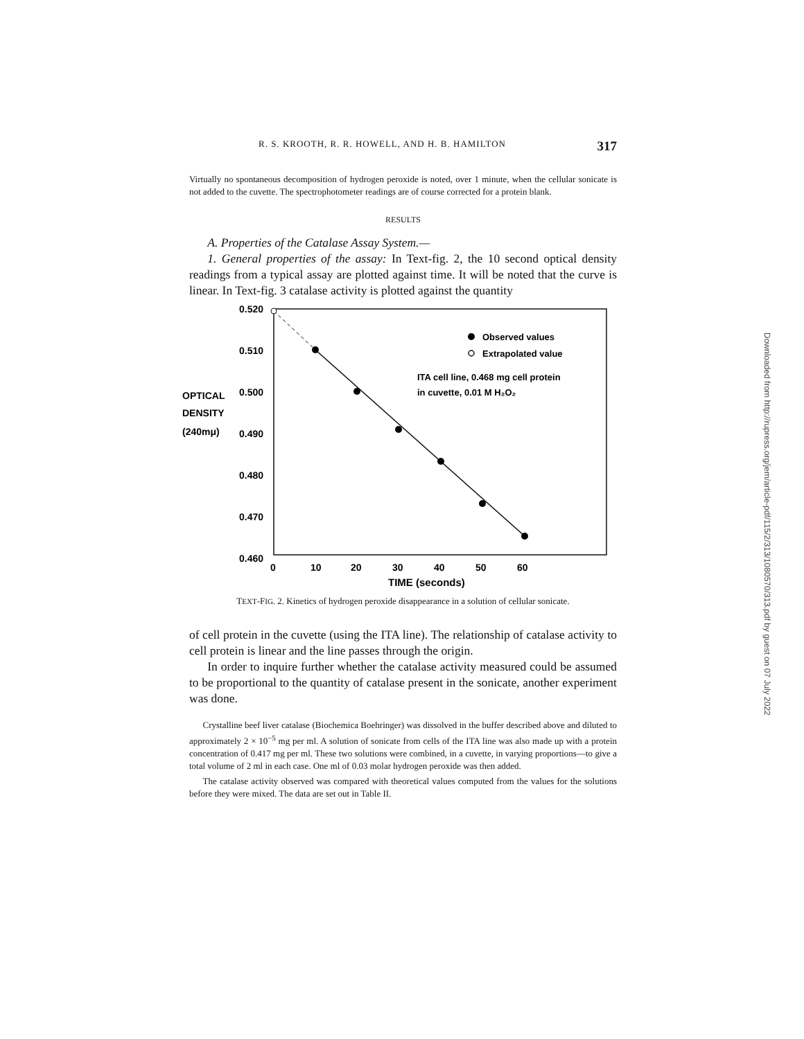R. S. KROOTH, R. R. HOWELL, AND H. B. HAMILTON 317
Virtually no spontaneous decomposition of hydrogen peroxide is noted, over 1 minute, when the cellular sonicate is not added to the cuvette. The spectrophotometer readings are of course corrected for a protein blank.
RESULTS
A. Properties of the Catalase Assay System.—
1. General properties of the assay: In Text-fig. 2, the 10 second optical density readings from a typical assay are plotted against time. It will be noted that the curve is linear. In Text-fig. 3 catalase activity is plotted against the quantity
0.520
0.510
OPTICAL
0.500
DENSITY
(240mμ)
0.490
0.480
0.470
0.460
0
10
20
30
40
50
60
TIME (seconds)
Observed values
Extrapolated value
ITA cell line, 0.468 mg cell protein
in cuvette, 0.01 M H₂O₂
TEXT-FIG. 2. Kinetics of hydrogen peroxide disappearance in a solution of cellular sonicate.
of cell protein in the cuvette (using the ITA line). The relationship of catalase activity to cell protein is linear and the line passes through the origin.
In order to inquire further whether the catalase activity measured could be assumed to be proportional to the quantity of catalase present in the sonicate, another experiment was done.
Crystalline beef liver catalase (Biochemica Boehringer) was dissolved in the buffer described above and diluted to approximately 2 × 10<sup>−5</sup> mg per ml. A solution of sonicate from cells of the ITA line was also made up with a protein concentration of 0.417 mg per ml. These two solutions were combined, in a cuvette, in varying proportions—to give a total volume of 2 ml in each case. One ml of 0.03 molar hydrogen peroxide was then added.
The catalase activity observed was compared with theoretical values computed from the values for the solutions before they were mixed. The data are set out in Table II.
Downloaded from http://rupress.org/jem/article-pdf/115/2/313/1080570/313.pdf by guest on 07 July 2022